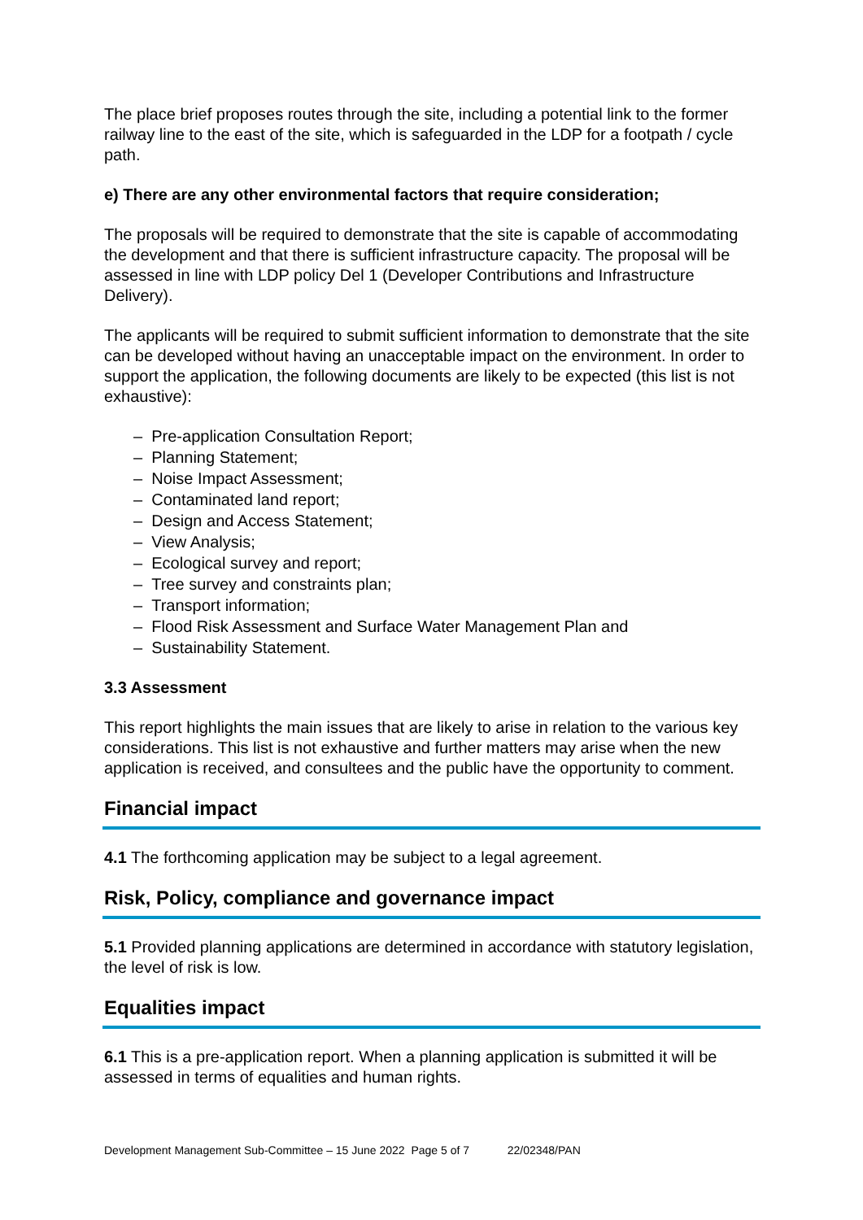The place brief proposes routes through the site, including a potential link to the former railway line to the east of the site, which is safeguarded in the LDP for a footpath / cycle path.
e) There are any other environmental factors that require consideration;
The proposals will be required to demonstrate that the site is capable of accommodating the development and that there is sufficient infrastructure capacity. The proposal will be assessed in line with LDP policy Del 1 (Developer Contributions and Infrastructure Delivery).
The applicants will be required to submit sufficient information to demonstrate that the site can be developed without having an unacceptable impact on the environment. In order to support the application, the following documents are likely to be expected (this list is not exhaustive):
– Pre-application Consultation Report;
– Planning Statement;
– Noise Impact Assessment;
– Contaminated land report;
– Design and Access Statement;
– View Analysis;
– Ecological survey and report;
– Tree survey and constraints plan;
– Transport information;
– Flood Risk Assessment and Surface Water Management Plan and
– Sustainability Statement.
3.3 Assessment
This report highlights the main issues that are likely to arise in relation to the various key considerations. This list is not exhaustive and further matters may arise when the new application is received, and consultees and the public have the opportunity to comment.
Financial impact
4.1 The forthcoming application may be subject to a legal agreement.
Risk, Policy, compliance and governance impact
5.1 Provided planning applications are determined in accordance with statutory legislation, the level of risk is low.
Equalities impact
6.1 This is a pre-application report. When a planning application is submitted it will be assessed in terms of equalities and human rights.
Development Management Sub-Committee – 15 June 2022 Page 5 of 7 22/02348/PAN